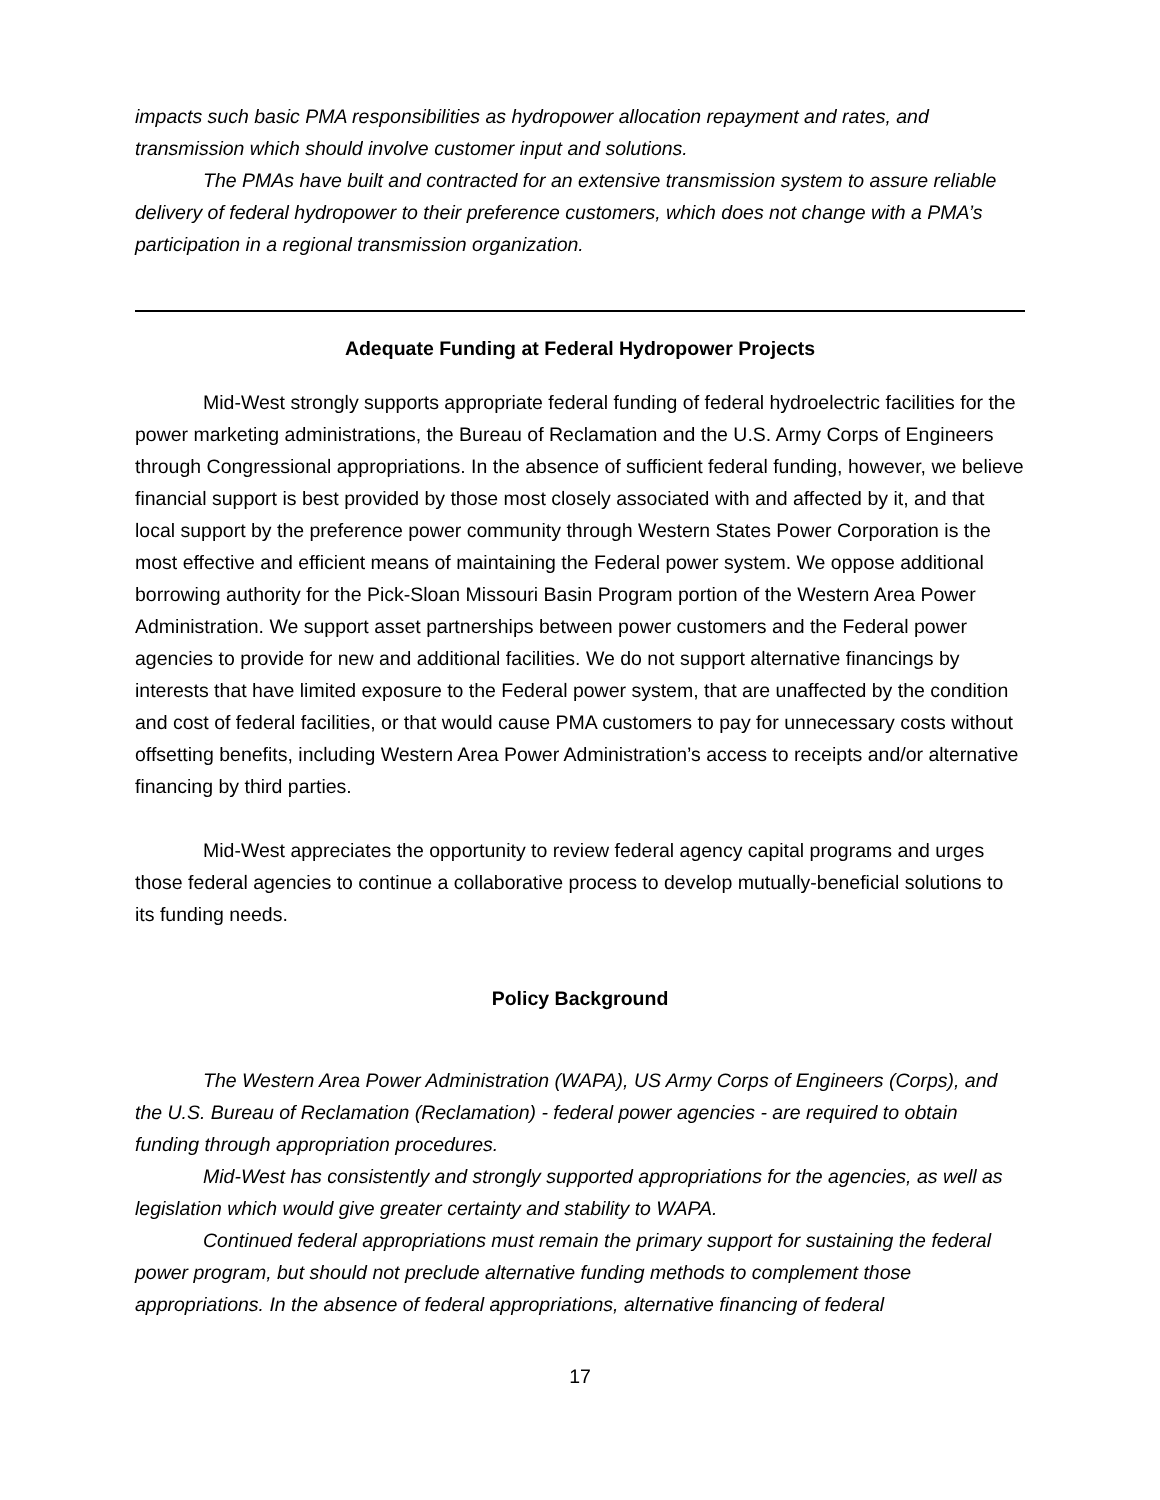impacts such basic PMA responsibilities as hydropower allocation repayment and rates, and transmission which should involve customer input and solutions.
The PMAs have built and contracted for an extensive transmission system to assure reliable delivery of federal hydropower to their preference customers, which does not change with a PMA’s participation in a regional transmission organization.
Adequate Funding at Federal Hydropower Projects
Mid-West strongly supports appropriate federal funding of federal hydroelectric facilities for the power marketing administrations, the Bureau of Reclamation and the U.S. Army Corps of Engineers through Congressional appropriations. In the absence of sufficient federal funding, however, we believe financial support is best provided by those most closely associated with and affected by it, and that local support by the preference power community through Western States Power Corporation is the most effective and efficient means of maintaining the Federal power system. We oppose additional borrowing authority for the Pick-Sloan Missouri Basin Program portion of the Western Area Power Administration. We support asset partnerships between power customers and the Federal power agencies to provide for new and additional facilities. We do not support alternative financings by interests that have limited exposure to the Federal power system, that are unaffected by the condition and cost of federal facilities, or that would cause PMA customers to pay for unnecessary costs without offsetting benefits, including Western Area Power Administration’s access to receipts and/or alternative financing by third parties.
Mid-West appreciates the opportunity to review federal agency capital programs and urges those federal agencies to continue a collaborative process to develop mutually-beneficial solutions to its funding needs.
Policy Background
The Western Area Power Administration (WAPA), US Army Corps of Engineers (Corps), and the U.S. Bureau of Reclamation (Reclamation) - federal power agencies - are required to obtain funding through appropriation procedures.
Mid-West has consistently and strongly supported appropriations for the agencies, as well as legislation which would give greater certainty and stability to WAPA.
Continued federal appropriations must remain the primary support for sustaining the federal power program, but should not preclude alternative funding methods to complement those appropriations. In the absence of federal appropriations, alternative financing of federal
17